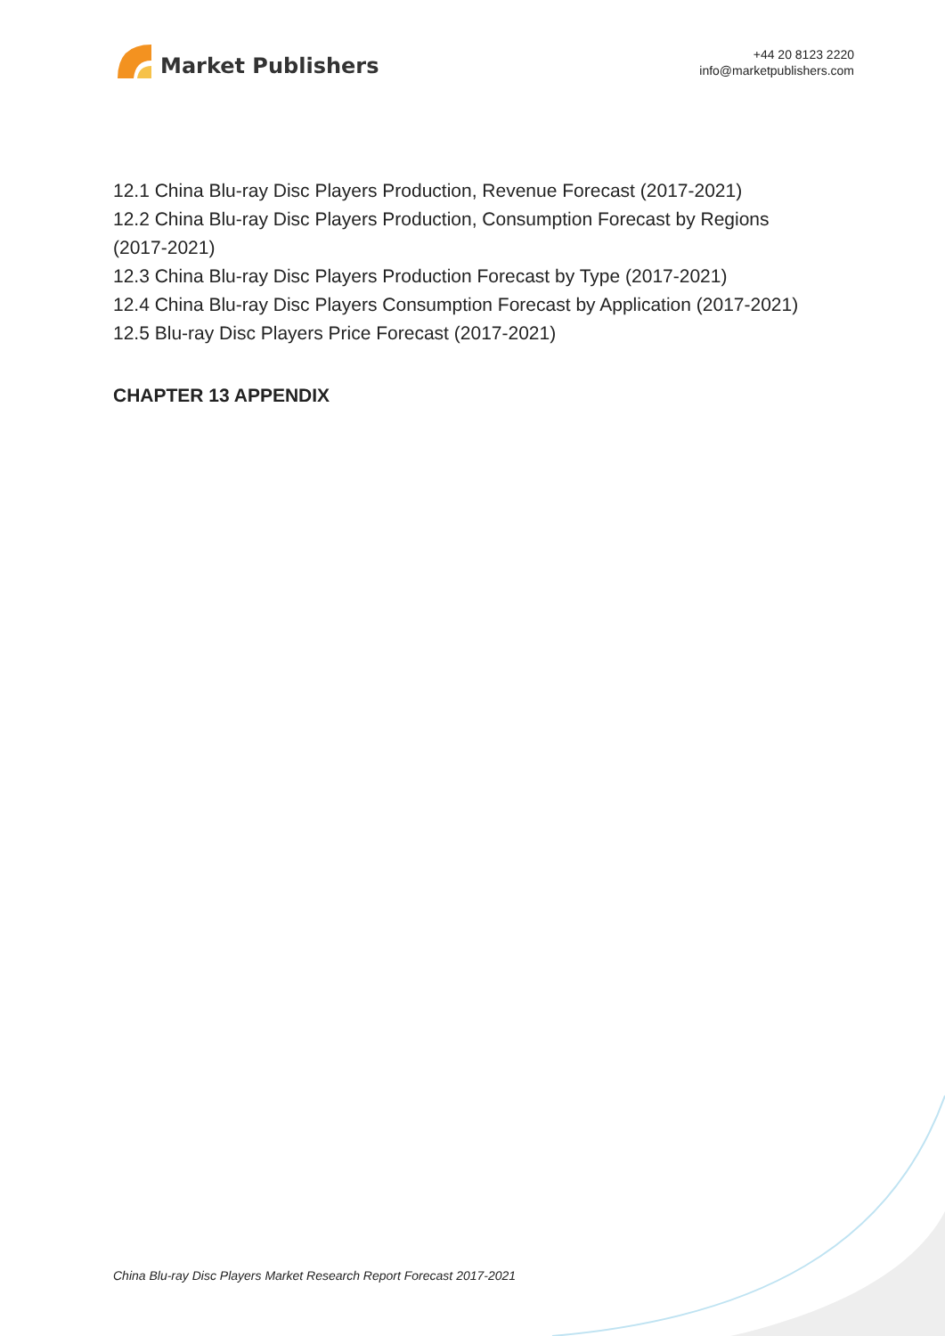Market Publishers
+44 20 8123 2220
info@marketpublishers.com
12.1 China Blu-ray Disc Players Production, Revenue Forecast (2017-2021)
12.2 China Blu-ray Disc Players Production, Consumption Forecast by Regions
(2017-2021)
12.3 China Blu-ray Disc Players Production Forecast by Type (2017-2021)
12.4 China Blu-ray Disc Players Consumption Forecast by Application (2017-2021)
12.5 Blu-ray Disc Players Price Forecast (2017-2021)
CHAPTER 13 APPENDIX
China Blu-ray Disc Players Market Research Report Forecast 2017-2021